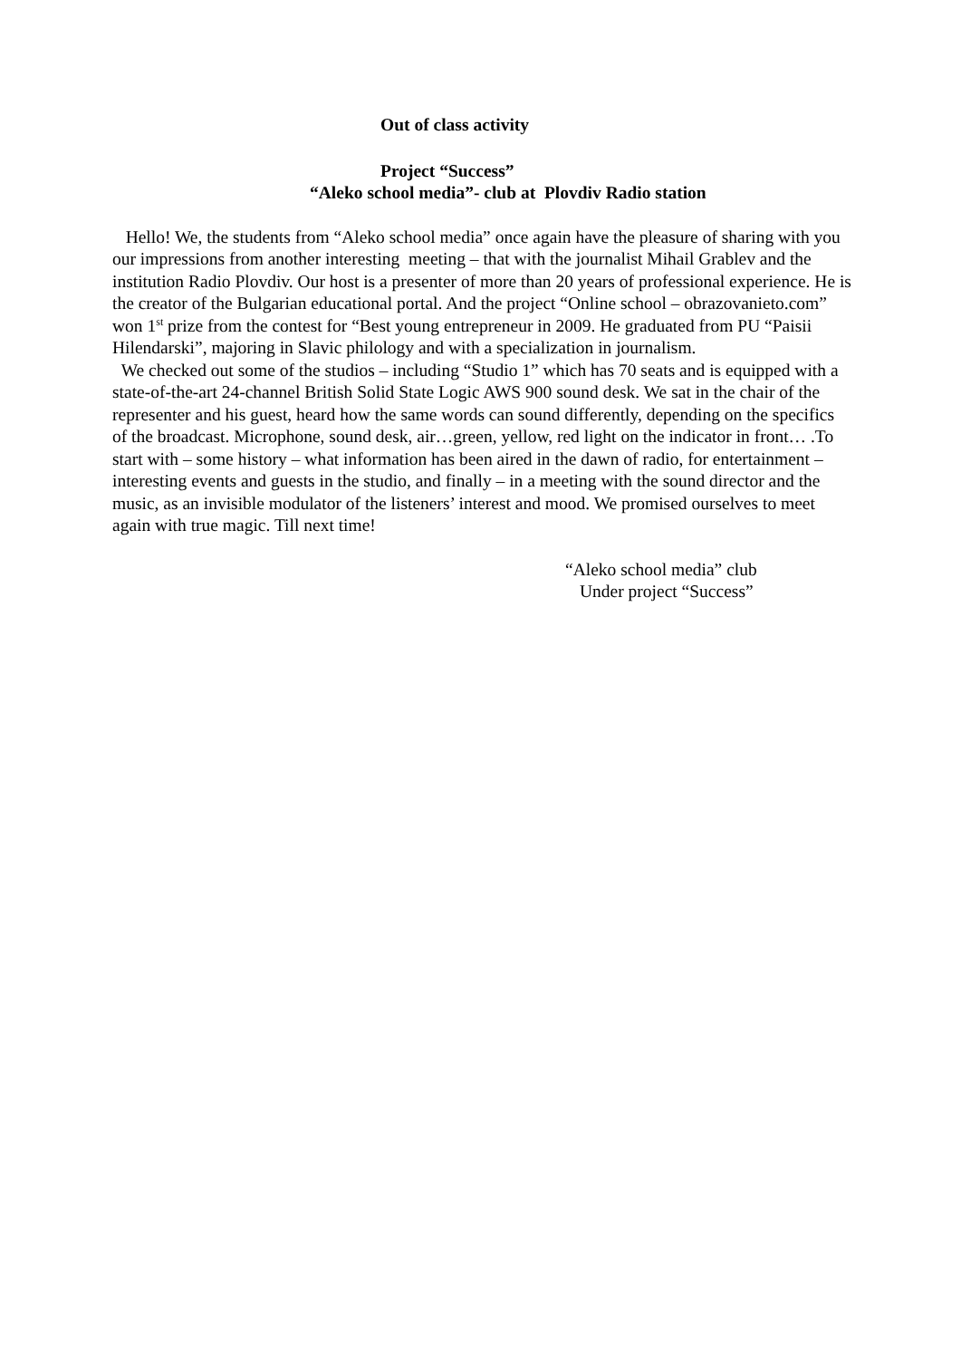Out of class activity
Project “Success”
“Aleko school media”- club at Plovdiv Radio station
Hello! We, the students from “Aleko school media” once again have the pleasure of sharing with you our impressions from another interesting meeting – that with the journalist Mihail Grablev and the institution Radio Plovdiv. Our host is a presenter of more than 20 years of professional experience. He is the creator of the Bulgarian educational portal. And the project “Online school – obrazovanieto.com” won 1<sup>st</sup> prize from the contest for “Best young entrepreneur in 2009. He graduated from PU “Paisii Hilendarski”, majoring in Slavic philology and with a specialization in journalism.
We checked out some of the studios – including “Studio 1” which has 70 seats and is equipped with a state-of-the-art 24-channel British Solid State Logic AWS 900 sound desk. We sat in the chair of the representer and his guest, heard how the same words can sound differently, depending on the specifics of the broadcast. Microphone, sound desk, air…green, yellow, red light on the indicator in front… .To start with – some history – what information has been aired in the dawn of radio, for entertainment – interesting events and guests in the studio, and finally – in a meeting with the sound director and the music, as an invisible modulator of the listeners’ interest and mood. We promised ourselves to meet again with true magic. Till next time!
“Aleko school media” club
Under project “Success”